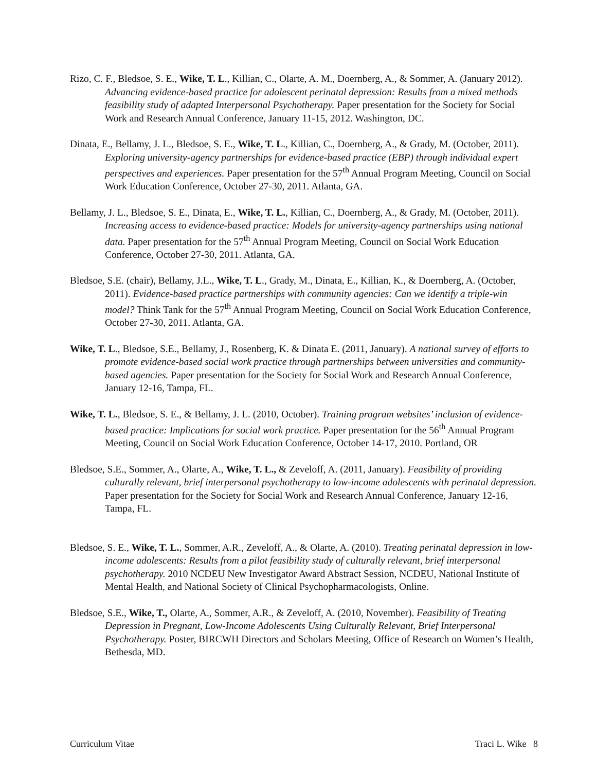Rizo, C. F., Bledsoe, S. E., Wike, T. L., Killian, C., Olarte, A. M., Doernberg, A., & Sommer, A. (January 2012). Advancing evidence-based practice for adolescent perinatal depression: Results from a mixed methods feasibility study of adapted Interpersonal Psychotherapy. Paper presentation for the Society for Social Work and Research Annual Conference, January 11-15, 2012. Washington, DC.
Dinata, E., Bellamy, J. L., Bledsoe, S. E., Wike, T. L., Killian, C., Doernberg, A., & Grady, M. (October, 2011). Exploring university-agency partnerships for evidence-based practice (EBP) through individual expert perspectives and experiences. Paper presentation for the 57<sup>th</sup> Annual Program Meeting, Council on Social Work Education Conference, October 27-30, 2011. Atlanta, GA.
Bellamy, J. L., Bledsoe, S. E., Dinata, E., Wike, T. L., Killian, C., Doernberg, A., & Grady, M. (October, 2011). Increasing access to evidence-based practice: Models for university-agency partnerships using national data. Paper presentation for the 57<sup>th</sup> Annual Program Meeting, Council on Social Work Education Conference, October 27-30, 2011. Atlanta, GA.
Bledsoe, S.E. (chair), Bellamy, J.L., Wike, T. L., Grady, M., Dinata, E., Killian, K., & Doernberg, A. (October, 2011). Evidence-based practice partnerships with community agencies: Can we identify a triple-win model? Think Tank for the 57<sup>th</sup> Annual Program Meeting, Council on Social Work Education Conference, October 27-30, 2011. Atlanta, GA.
Wike, T. L., Bledsoe, S.E., Bellamy, J., Rosenberg, K. & Dinata E. (2011, January). A national survey of efforts to promote evidence-based social work practice through partnerships between universities and community-based agencies. Paper presentation for the Society for Social Work and Research Annual Conference, January 12-16, Tampa, FL.
Wike, T. L., Bledsoe, S. E., & Bellamy, J. L. (2010, October). Training program websites’ inclusion of evidence-based practice: Implications for social work practice. Paper presentation for the 56<sup>th</sup> Annual Program Meeting, Council on Social Work Education Conference, October 14-17, 2010. Portland, OR
Bledsoe, S.E., Sommer, A., Olarte, A., Wike, T. L., & Zeveloff, A. (2011, January). Feasibility of providing culturally relevant, brief interpersonal psychotherapy to low-income adolescents with perinatal depression. Paper presentation for the Society for Social Work and Research Annual Conference, January 12-16, Tampa, FL.
Bledsoe, S. E., Wike, T. L., Sommer, A.R., Zeveloff, A., & Olarte, A. (2010). Treating perinatal depression in low-income adolescents: Results from a pilot feasibility study of culturally relevant, brief interpersonal psychotherapy. 2010 NCDEU New Investigator Award Abstract Session, NCDEU, National Institute of Mental Health, and National Society of Clinical Psychopharmacologists, Online.
Bledsoe, S.E., Wike, T., Olarte, A., Sommer, A.R., & Zeveloff, A. (2010, November). Feasibility of Treating Depression in Pregnant, Low-Income Adolescents Using Culturally Relevant, Brief Interpersonal Psychotherapy. Poster, BIRCWH Directors and Scholars Meeting, Office of Research on Women’s Health, Bethesda, MD.
Curriculum Vitae Traci L. Wike 8